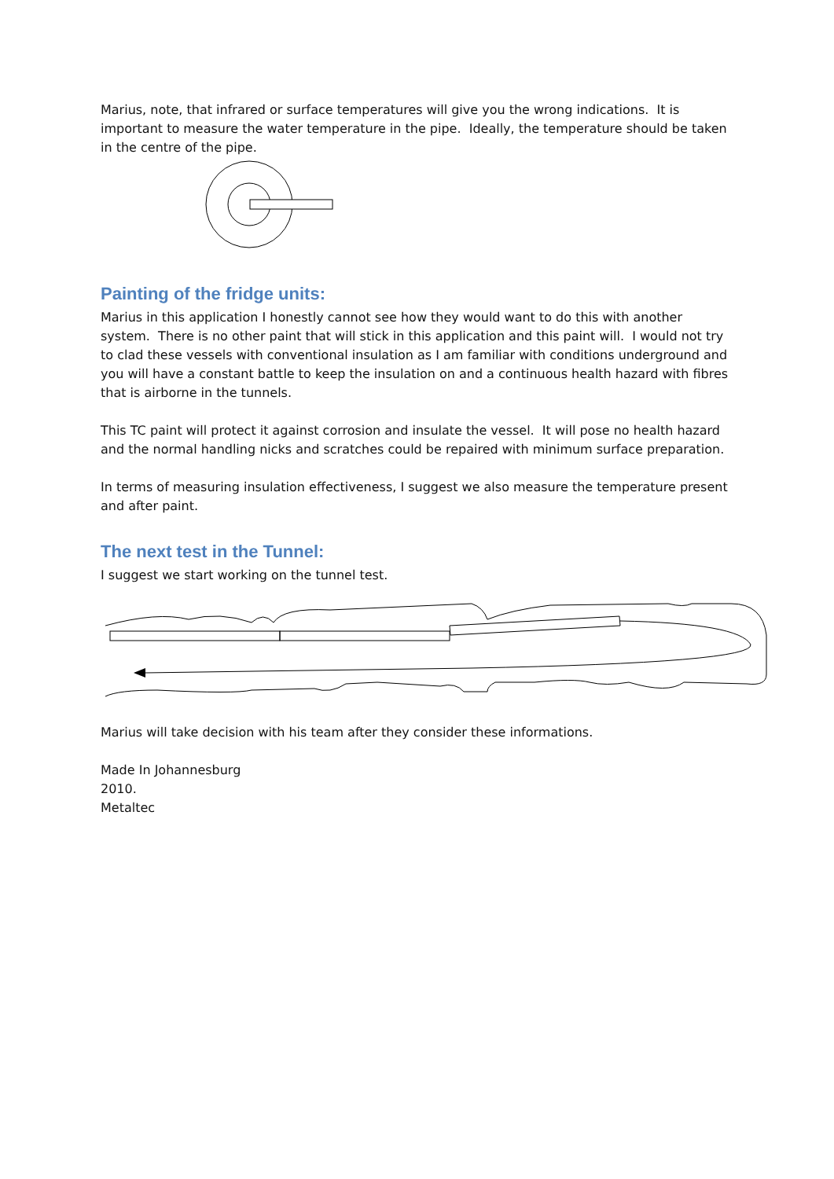Marius, note, that infrared or surface temperatures will give you the wrong indications. It is important to measure the water temperature in the pipe. Ideally, the temperature should be taken in the centre of the pipe.
Painting of the fridge units:
Marius in this application I honestly cannot see how they would want to do this with another system. There is no other paint that will stick in this application and this paint will. I would not try to clad these vessels with conventional insulation as I am familiar with conditions underground and you will have a constant battle to keep the insulation on and a continuous health hazard with fibres that is airborne in the tunnels.
This TC paint will protect it against corrosion and insulate the vessel. It will pose no health hazard and the normal handling nicks and scratches could be repaired with minimum surface preparation.
In terms of measuring insulation effectiveness, I suggest we also measure the temperature present and after paint.
The next test in the Tunnel:
I suggest we start working on the tunnel test.
Marius will take decision with his team after they consider these informations.
Made In Johannesburg
2010.
Metaltec